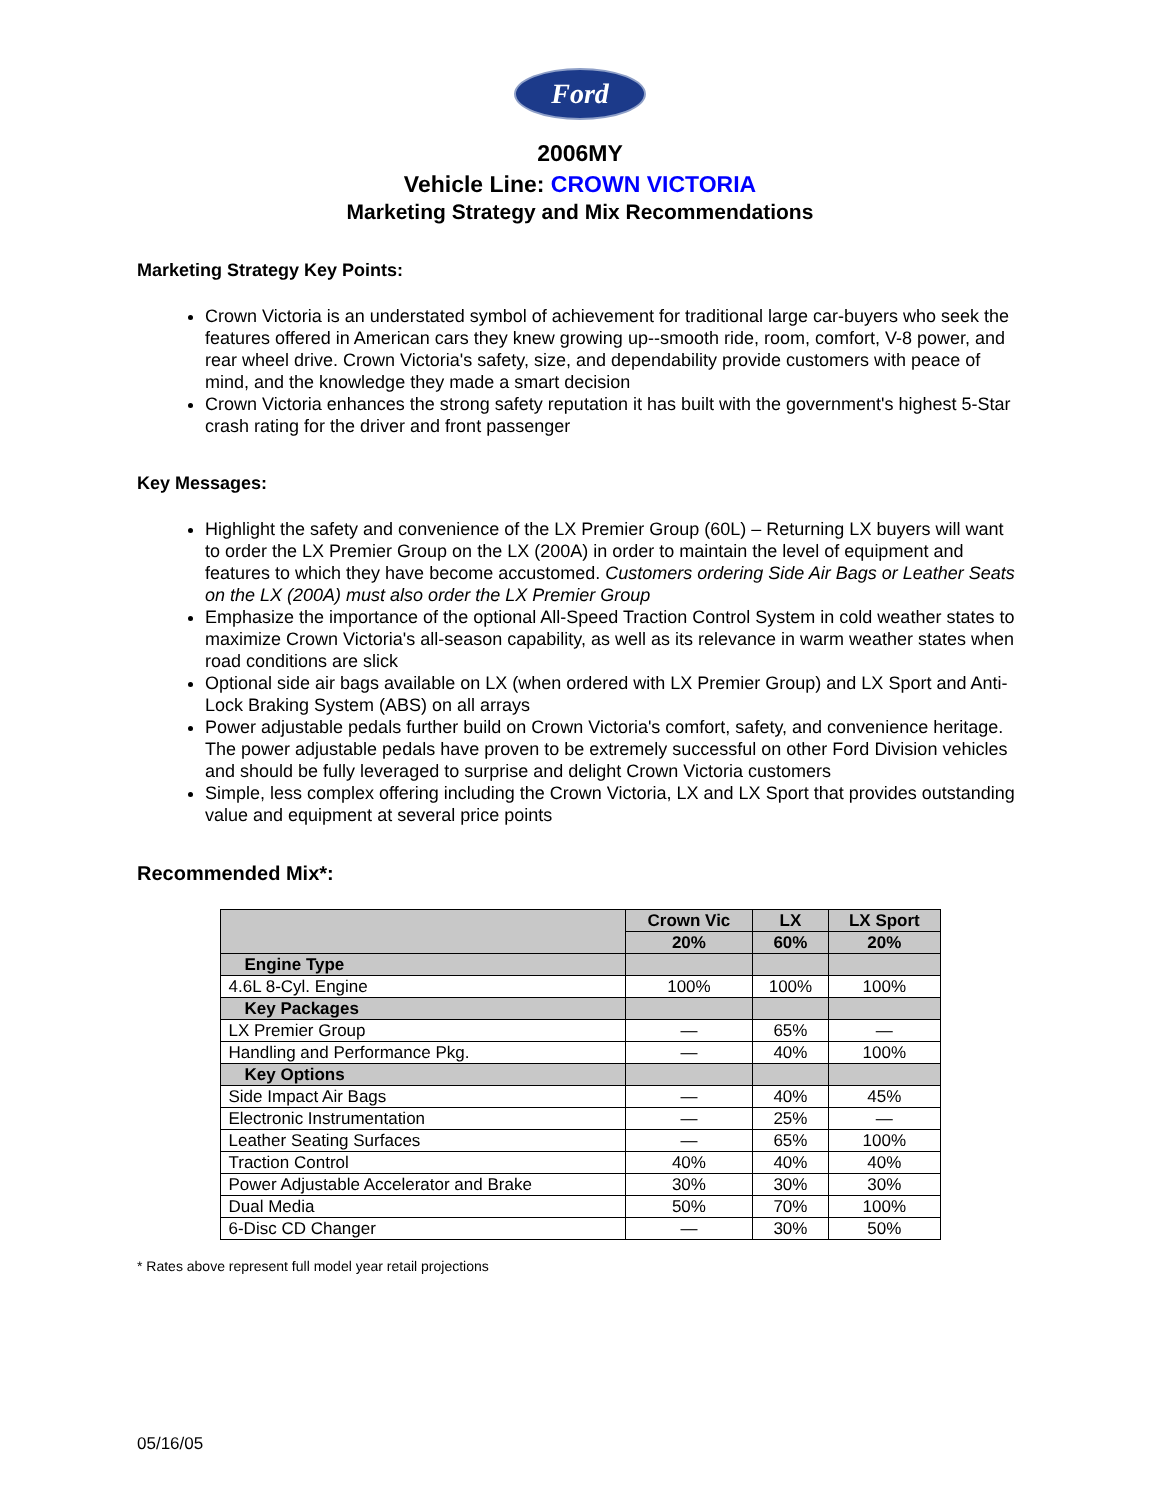Ford
2006MY
Vehicle Line: CROWN VICTORIA
Marketing Strategy and Mix Recommendations
Marketing Strategy Key Points:
Crown Victoria is an understated symbol of achievement for traditional large car-buyers who seek the features offered in American cars they knew growing up--smooth ride, room, comfort, V-8 power, and rear wheel drive. Crown Victoria's safety, size, and dependability provide customers with peace of mind, and the knowledge they made a smart decision
Crown Victoria enhances the strong safety reputation it has built with the government's highest 5-Star crash rating for the driver and front passenger
Key Messages:
Highlight the safety and convenience of the LX Premier Group (60L) – Returning LX buyers will want to order the LX Premier Group on the LX (200A) in order to maintain the level of equipment and features to which they have become accustomed. Customers ordering Side Air Bags or Leather Seats on the LX (200A) must also order the LX Premier Group
Emphasize the importance of the optional All-Speed Traction Control System in cold weather states to maximize Crown Victoria's all-season capability, as well as its relevance in warm weather states when road conditions are slick
Optional side air bags available on LX (when ordered with LX Premier Group) and LX Sport and Anti-Lock Braking System (ABS) on all arrays
Power adjustable pedals further build on Crown Victoria's comfort, safety, and convenience heritage. The power adjustable pedals have proven to be extremely successful on other Ford Division vehicles and should be fully leveraged to surprise and delight Crown Victoria customers
Simple, less complex offering including the Crown Victoria, LX and LX Sport that provides outstanding value and equipment at several price points
Recommended Mix*:
| | Crown Vic | LX | LX Sport |
| --- | --- | --- | --- |
| | 20% | 60% | 20% |
| Engine Type | | | |
| 4.6L 8-Cyl. Engine | 100% | 100% | 100% |
| Key Packages | | | |
| LX Premier Group | — | 65% | — |
| Handling and Performance Pkg. | — | 40% | 100% |
| Key Options | | | |
| Side Impact Air Bags | — | 40% | 45% |
| Electronic Instrumentation | — | 25% | — |
| Leather Seating Surfaces | — | 65% | 100% |
| Traction Control | 40% | 40% | 40% |
| Power Adjustable Accelerator and Brake | 30% | 30% | 30% |
| Dual Media | 50% | 70% | 100% |
| 6-Disc CD Changer | — | 30% | 50% |
* Rates above represent full model year retail projections
05/16/05